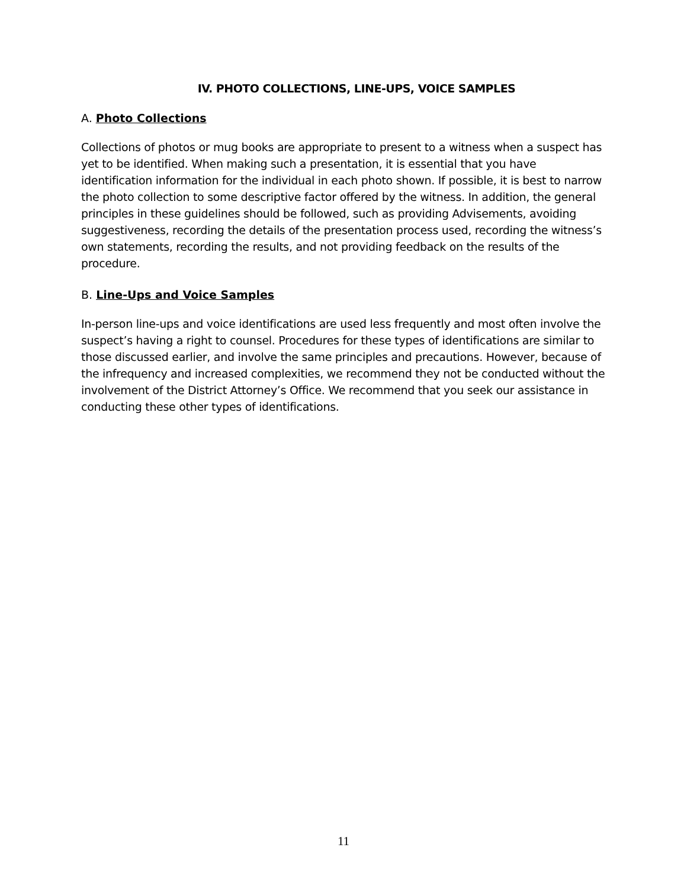IV. PHOTO COLLECTIONS, LINE-UPS, VOICE SAMPLES
A. Photo Collections
Collections of photos or mug books are appropriate to present to a witness when a suspect has yet to be identified. When making such a presentation, it is essential that you have identification information for the individual in each photo shown. If possible, it is best to narrow the photo collection to some descriptive factor offered by the witness. In addition, the general principles in these guidelines should be followed, such as providing Advisements, avoiding suggestiveness, recording the details of the presentation process used, recording the witness’s own statements, recording the results, and not providing feedback on the results of the procedure.
B. Line-Ups and Voice Samples
In-person line-ups and voice identifications are used less frequently and most often involve the suspect’s having a right to counsel. Procedures for these types of identifications are similar to those discussed earlier, and involve the same principles and precautions. However, because of the infrequency and increased complexities, we recommend they not be conducted without the involvement of the District Attorney’s Office. We recommend that you seek our assistance in conducting these other types of identifications.
11